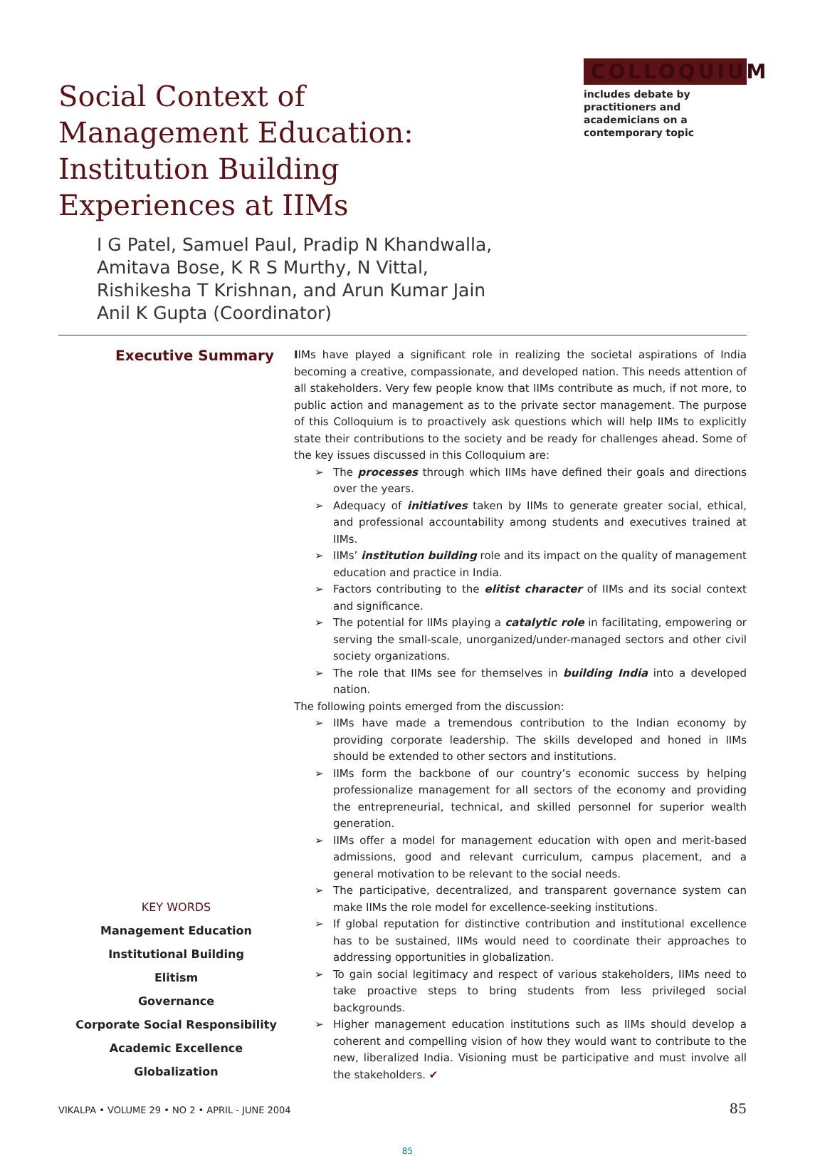Social Context of Management Education: Institution Building Experiences at IIMs
COLLOQUIUM
includes debate by practitioners and academicians on a contemporary topic
I G Patel, Samuel Paul, Pradip N Khandwalla,
Amitava Bose, K R S Murthy, N Vittal,
Rishikesha T Krishnan, and Arun Kumar Jain
Anil K Gupta (Coordinator)
Executive Summary
KEY WORDS
Management Education
Institutional Building
Elitism
Governance
Corporate Social Responsibility
Academic Excellence
Globalization
IIMs have played a significant role in realizing the societal aspirations of India becoming a creative, compassionate, and developed nation. This needs attention of all stakeholders. Very few people know that IIMs contribute as much, if not more, to public action and management as to the private sector management. The purpose of this Colloquium is to proactively ask questions which will help IIMs to explicitly state their contributions to the society and be ready for challenges ahead. Some of the key issues discussed in this Colloquium are:
➢ The processes through which IIMs have defined their goals and directions over the years.
➢ Adequacy of initiatives taken by IIMs to generate greater social, ethical, and professional accountability among students and executives trained at IIMs.
➢ IIMs’ institution building role and its impact on the quality of management education and practice in India.
➢ Factors contributing to the elitist character of IIMs and its social context and significance.
➢ The potential for IIMs playing a catalytic role in facilitating, empowering or serving the small-scale, unorganized/under-managed sectors and other civil society organizations.
➢ The role that IIMs see for themselves in building India into a developed nation.
The following points emerged from the discussion:
➢ IIMs have made a tremendous contribution to the Indian economy by providing corporate leadership. The skills developed and honed in IIMs should be extended to other sectors and institutions.
➢ IIMs form the backbone of our country’s economic success by helping professionalize management for all sectors of the economy and providing the entrepreneurial, technical, and skilled personnel for superior wealth generation.
➢ IIMs offer a model for management education with open and merit-based admissions, good and relevant curriculum, campus placement, and a general motivation to be relevant to the social needs.
➢ The participative, decentralized, and transparent governance system can make IIMs the role model for excellence-seeking institutions.
➢ If global reputation for distinctive contribution and institutional excellence has to be sustained, IIMs would need to coordinate their approaches to addressing opportunities in globalization.
➢ To gain social legitimacy and respect of various stakeholders, IIMs need to take proactive steps to bring students from less privileged social backgrounds.
➢ Higher management education institutions such as IIMs should develop a coherent and compelling vision of how they would want to contribute to the new, liberalized India. Visioning must be participative and must involve all the stakeholders. ✔
VIKALPA • VOLUME 29 • NO 2 • APRIL - JUNE 2004 85
85